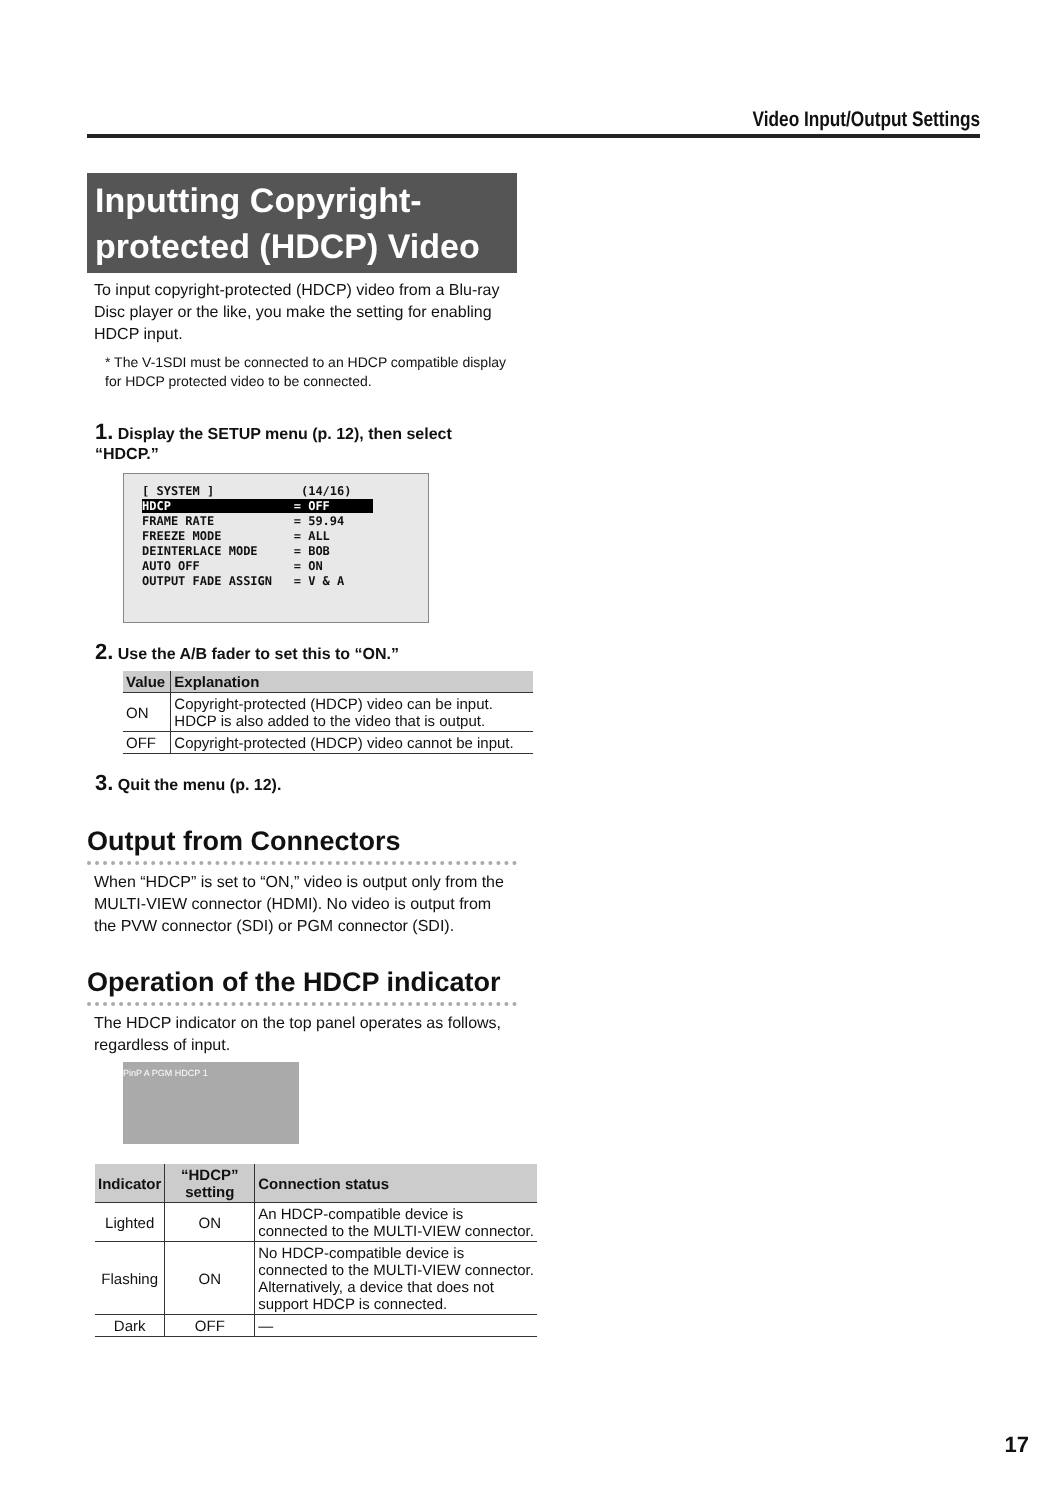Video Input/Output Settings
Inputting Copyright-protected (HDCP) Video
To input copyright-protected (HDCP) video from a Blu-ray Disc player or the like, you make the setting for enabling HDCP input.
* The V-1SDI must be connected to an HDCP compatible display for HDCP protected video to be connected.
1. Display the SETUP menu (p. 12), then select “HDCP.”
[ SYSTEM ] (14/16) HDCP = OFF FRAME RATE = 59.94 FREEZE MODE = ALL DEINTERLACE MODE = BOB AUTO OFF = ON OUTPUT FADE ASSIGN = V & A
2. Use the A/B fader to set this to “ON.”
| Value | Explanation |
| --- | --- |
| ON | Copyright-protected (HDCP) video can be input. HDCP is also added to the video that is output. |
| OFF | Copyright-protected (HDCP) video cannot be input. |
3. Quit the menu (p. 12).
Output from Connectors
When “HDCP” is set to “ON,” video is output only from the MULTI-VIEW connector (HDMI). No video is output from the PVW connector (SDI) or PGM connector (SDI).
Operation of the HDCP indicator
The HDCP indicator on the top panel operates as follows, regardless of input.
PinP A PGM HDCP 1
| Indicator | “HDCP” setting | Connection status |
| --- | --- | --- |
| Lighted | ON | An HDCP-compatible device is connected to the MULTI-VIEW connector. |
| Flashing | ON | No HDCP-compatible device is connected to the MULTI-VIEW connector. Alternatively, a device that does not support HDCP is connected. |
| Dark | OFF | — |
17